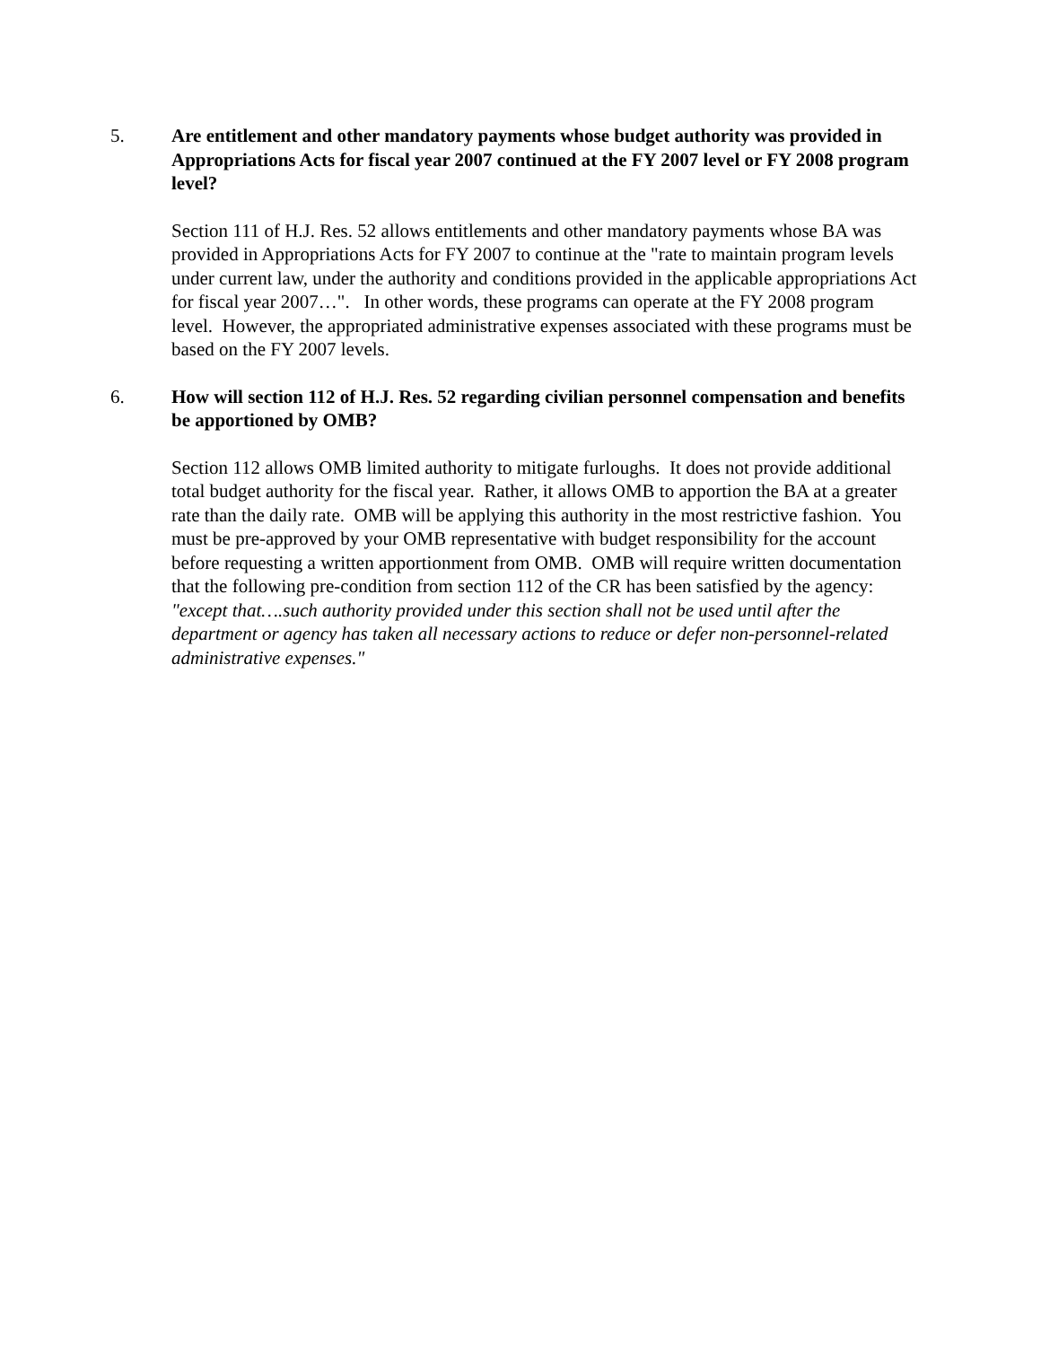5. Are entitlement and other mandatory payments whose budget authority was provided in Appropriations Acts for fiscal year 2007 continued at the FY 2007 level or FY 2008 program level?
Section 111 of H.J. Res. 52 allows entitlements and other mandatory payments whose BA was provided in Appropriations Acts for FY 2007 to continue at the "rate to maintain program levels under current law, under the authority and conditions provided in the applicable appropriations Act for fiscal year 2007…". In other words, these programs can operate at the FY 2008 program level. However, the appropriated administrative expenses associated with these programs must be based on the FY 2007 levels.
6. How will section 112 of H.J. Res. 52 regarding civilian personnel compensation and benefits be apportioned by OMB?
Section 112 allows OMB limited authority to mitigate furloughs. It does not provide additional total budget authority for the fiscal year. Rather, it allows OMB to apportion the BA at a greater rate than the daily rate. OMB will be applying this authority in the most restrictive fashion. You must be pre-approved by your OMB representative with budget responsibility for the account before requesting a written apportionment from OMB. OMB will require written documentation that the following pre-condition from section 112 of the CR has been satisfied by the agency: "except that….such authority provided under this section shall not be used until after the department or agency has taken all necessary actions to reduce or defer non-personnel-related administrative expenses."